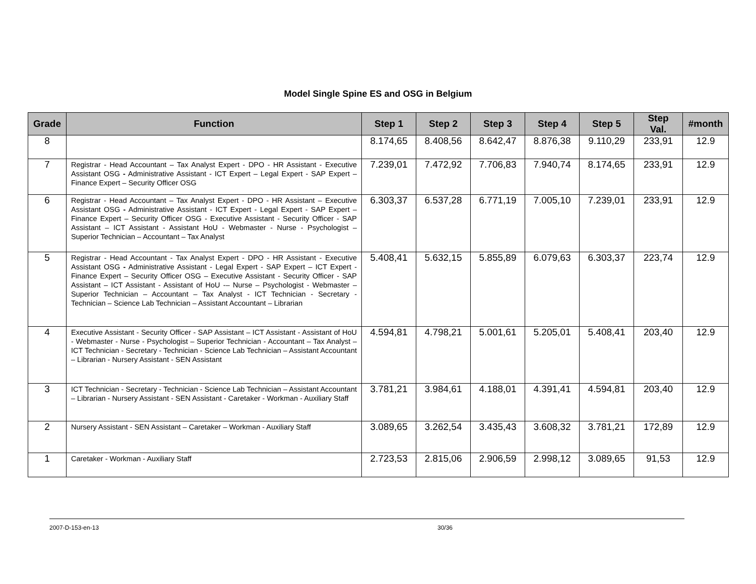Model Single Spine ES and OSG in Belgium
| Grade | Function | Step 1 | Step 2 | Step 3 | Step 4 | Step 5 | Step Val. | #month |
| --- | --- | --- | --- | --- | --- | --- | --- | --- |
| 8 | | 8.174,65 | 8.408,56 | 8.642,47 | 8.876,38 | 9.110,29 | 233,91 | 12.9 |
| 7 | Registrar - Head Accountant – Tax Analyst Expert - DPO - HR Assistant - Executive Assistant OSG - Administrative Assistant - ICT Expert – Legal Expert - SAP Expert – Finance Expert – Security Officer OSG | 7.239,01 | 7.472,92 | 7.706,83 | 7.940,74 | 8.174,65 | 233,91 | 12.9 |
| 6 | Registrar - Head Accountant – Tax Analyst Expert - DPO - HR Assistant – Executive Assistant OSG - Administrative Assistant - ICT Expert - Legal Expert - SAP Expert – Finance Expert – Security Officer OSG - Executive Assistant - Security Officer - SAP Assistant – ICT Assistant - Assistant HoU - Webmaster - Nurse - Psychologist – Superior Technician – Accountant – Tax Analyst | 6.303,37 | 6.537,28 | 6.771,19 | 7.005,10 | 7.239,01 | 233,91 | 12.9 |
| 5 | Registrar - Head Accountant - Tax Analyst Expert - DPO - HR Assistant - Executive Assistant OSG - Administrative Assistant - Legal Expert - SAP Expert – ICT Expert - Finance Expert – Security Officer OSG – Executive Assistant - Security Officer - SAP Assistant – ICT Assistant - Assistant of HoU -– Nurse – Psychologist - Webmaster – Superior Technician – Accountant – Tax Analyst - ICT Technician - Secretary - Technician – Science Lab Technician – Assistant Accountant – Librarian | 5.408,41 | 5.632,15 | 5.855,89 | 6.079,63 | 6.303,37 | 223,74 | 12.9 |
| 4 | Executive Assistant - Security Officer - SAP Assistant – ICT Assistant - Assistant of HoU - Webmaster - Nurse - Psychologist – Superior Technician - Accountant – Tax Analyst – ICT Technician - Secretary - Technician - Science Lab Technician – Assistant Accountant – Librarian - Nursery Assistant - SEN Assistant | 4.594,81 | 4.798,21 | 5.001,61 | 5.205,01 | 5.408,41 | 203,40 | 12.9 |
| 3 | ICT Technician - Secretary - Technician - Science Lab Technician – Assistant Accountant – Librarian - Nursery Assistant - SEN Assistant - Caretaker - Workman - Auxiliary Staff | 3.781,21 | 3.984,61 | 4.188,01 | 4.391,41 | 4.594,81 | 203,40 | 12.9 |
| 2 | Nursery Assistant - SEN Assistant – Caretaker – Workman - Auxiliary Staff | 3.089,65 | 3.262,54 | 3.435,43 | 3.608,32 | 3.781,21 | 172,89 | 12.9 |
| 1 | Caretaker - Workman - Auxiliary Staff | 2.723,53 | 2.815,06 | 2.906,59 | 2.998,12 | 3.089,65 | 91,53 | 12.9 |
2007-D-153-en-13 30/36